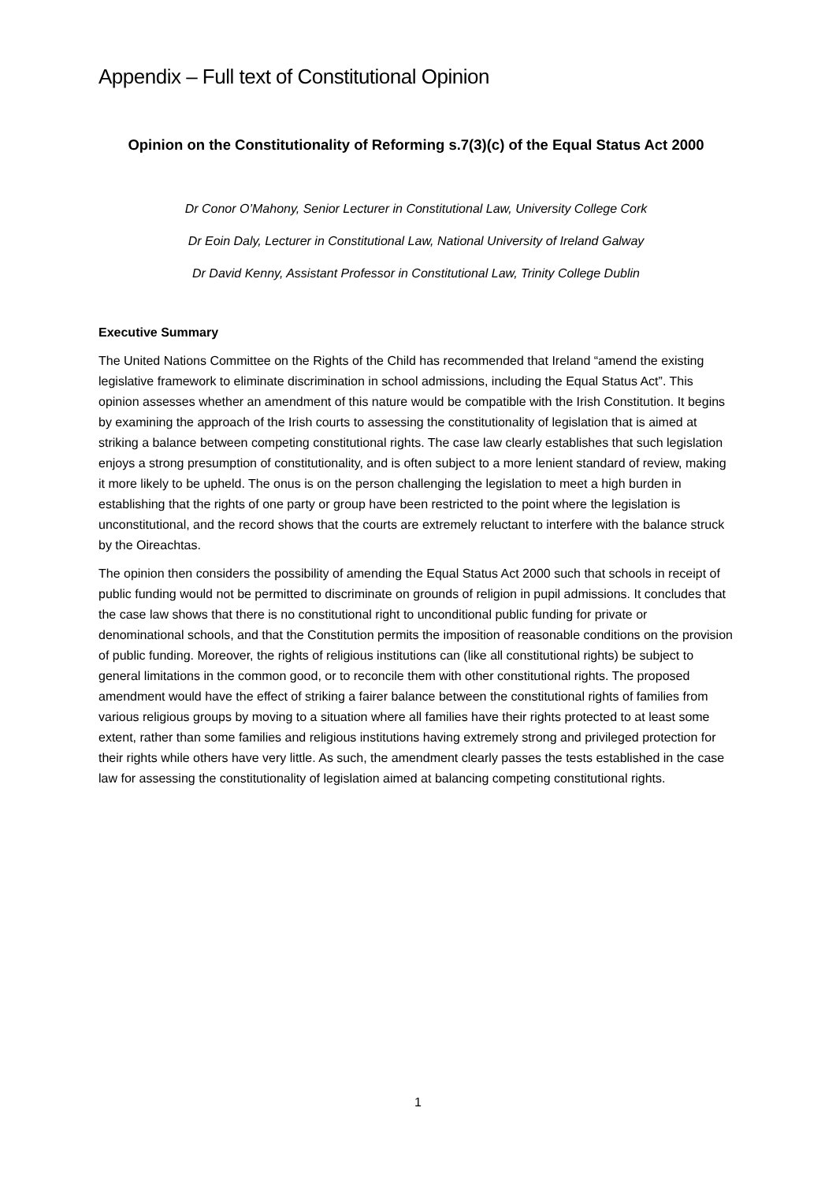Appendix – Full text of Constitutional Opinion
Opinion on the Constitutionality of Reforming s.7(3)(c) of the Equal Status Act 2000
Dr Conor O’Mahony, Senior Lecturer in Constitutional Law, University College Cork
Dr Eoin Daly, Lecturer in Constitutional Law, National University of Ireland Galway
Dr David Kenny, Assistant Professor in Constitutional Law, Trinity College Dublin
Executive Summary
The United Nations Committee on the Rights of the Child has recommended that Ireland “amend the existing legislative framework to eliminate discrimination in school admissions, including the Equal Status Act”. This opinion assesses whether an amendment of this nature would be compatible with the Irish Constitution. It begins by examining the approach of the Irish courts to assessing the constitutionality of legislation that is aimed at striking a balance between competing constitutional rights. The case law clearly establishes that such legislation enjoys a strong presumption of constitutionality, and is often subject to a more lenient standard of review, making it more likely to be upheld. The onus is on the person challenging the legislation to meet a high burden in establishing that the rights of one party or group have been restricted to the point where the legislation is unconstitutional, and the record shows that the courts are extremely reluctant to interfere with the balance struck by the Oireachtas.
The opinion then considers the possibility of amending the Equal Status Act 2000 such that schools in receipt of public funding would not be permitted to discriminate on grounds of religion in pupil admissions. It concludes that the case law shows that there is no constitutional right to unconditional public funding for private or denominational schools, and that the Constitution permits the imposition of reasonable conditions on the provision of public funding. Moreover, the rights of religious institutions can (like all constitutional rights) be subject to general limitations in the common good, or to reconcile them with other constitutional rights. The proposed amendment would have the effect of striking a fairer balance between the constitutional rights of families from various religious groups by moving to a situation where all families have their rights protected to at least some extent, rather than some families and religious institutions having extremely strong and privileged protection for their rights while others have very little. As such, the amendment clearly passes the tests established in the case law for assessing the constitutionality of legislation aimed at balancing competing constitutional rights.
1